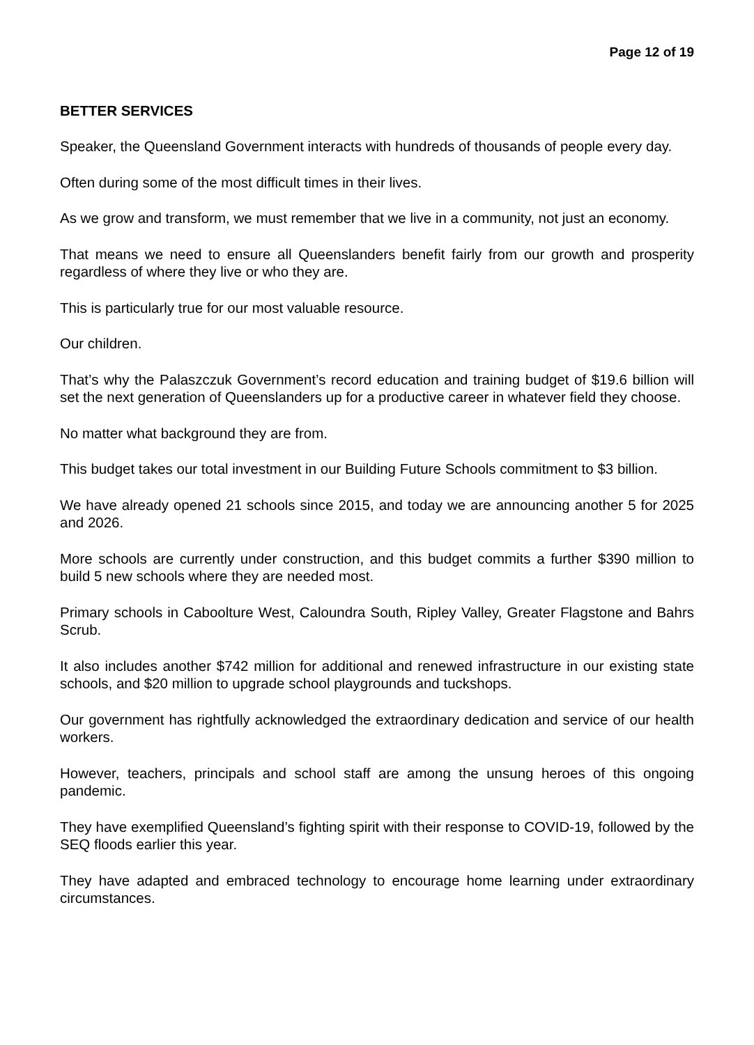Page 12 of 19
BETTER SERVICES
Speaker, the Queensland Government interacts with hundreds of thousands of people every day.
Often during some of the most difficult times in their lives.
As we grow and transform, we must remember that we live in a community, not just an economy.
That means we need to ensure all Queenslanders benefit fairly from our growth and prosperity regardless of where they live or who they are.
This is particularly true for our most valuable resource.
Our children.
That’s why the Palaszczuk Government’s record education and training budget of $19.6 billion will set the next generation of Queenslanders up for a productive career in whatever field they choose.
No matter what background they are from.
This budget takes our total investment in our Building Future Schools commitment to $3 billion.
We have already opened 21 schools since 2015, and today we are announcing another 5 for 2025 and 2026.
More schools are currently under construction, and this budget commits a further $390 million to build 5 new schools where they are needed most.
Primary schools in Caboolture West, Caloundra South, Ripley Valley, Greater Flagstone and Bahrs Scrub.
It also includes another $742 million for additional and renewed infrastructure in our existing state schools, and $20 million to upgrade school playgrounds and tuckshops.
Our government has rightfully acknowledged the extraordinary dedication and service of our health workers.
However, teachers, principals and school staff are among the unsung heroes of this ongoing pandemic.
They have exemplified Queensland’s fighting spirit with their response to COVID-19, followed by the SEQ floods earlier this year.
They have adapted and embraced technology to encourage home learning under extraordinary circumstances.